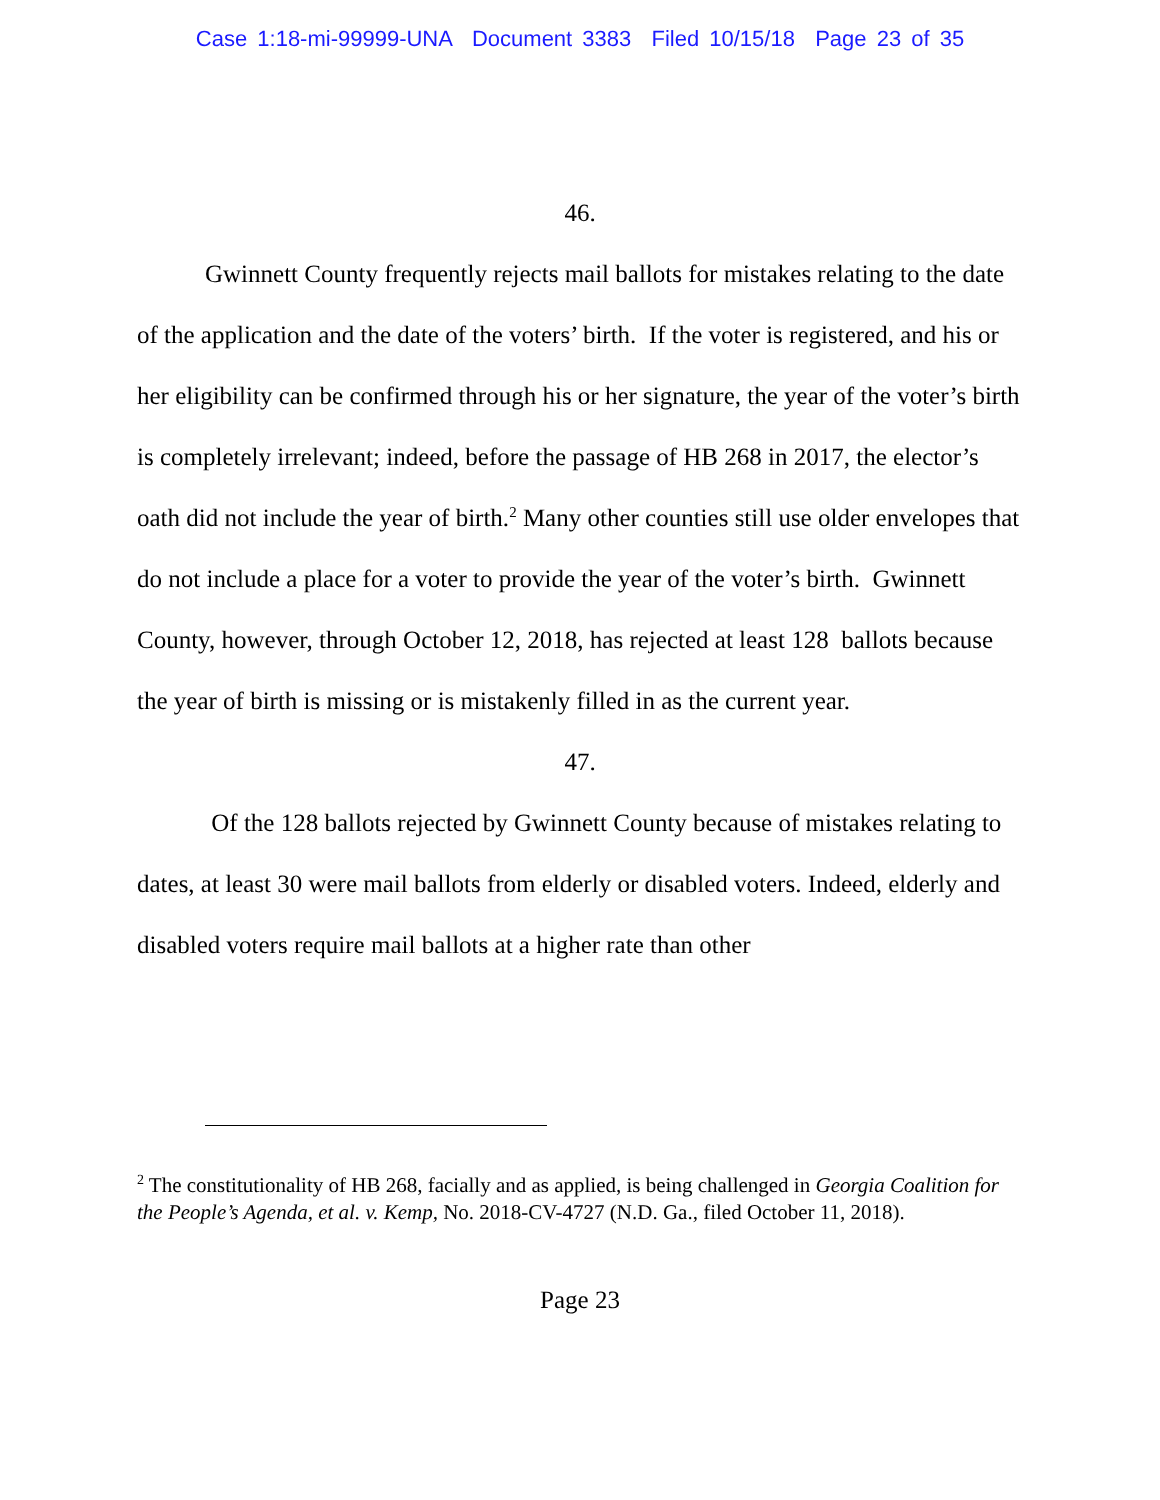Case 1:18-mi-99999-UNA Document 3383 Filed 10/15/18 Page 23 of 35
46.
Gwinnett County frequently rejects mail ballots for mistakes relating to the date of the application and the date of the voters’ birth. If the voter is registered, and his or her eligibility can be confirmed through his or her signature, the year of the voter’s birth is completely irrelevant; indeed, before the passage of HB 268 in 2017, the elector’s oath did not include the year of birth.<sup>2</sup> Many other counties still use older envelopes that do not include a place for a voter to provide the year of the voter’s birth. Gwinnett County, however, through October 12, 2018, has rejected at least 128 ballots because the year of birth is missing or is mistakenly filled in as the current year.
47.
Of the 128 ballots rejected by Gwinnett County because of mistakes relating to dates, at least 30 were mail ballots from elderly or disabled voters. Indeed, elderly and disabled voters require mail ballots at a higher rate than other
<sup>2</sup> The constitutionality of HB 268, facially and as applied, is being challenged in Georgia Coalition for the People’s Agenda, et al. v. Kemp, No. 2018-CV-4727 (N.D. Ga., filed October 11, 2018).
Page 23